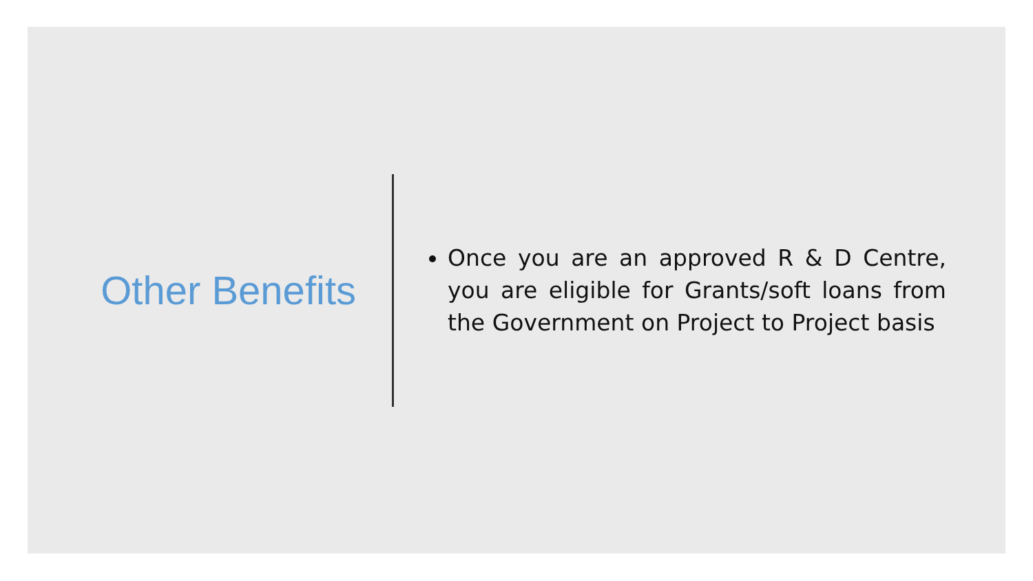Other Benefits
Once you are an approved R & D Centre, you are eligible for Grants/soft loans from the Government on Project to Project basis